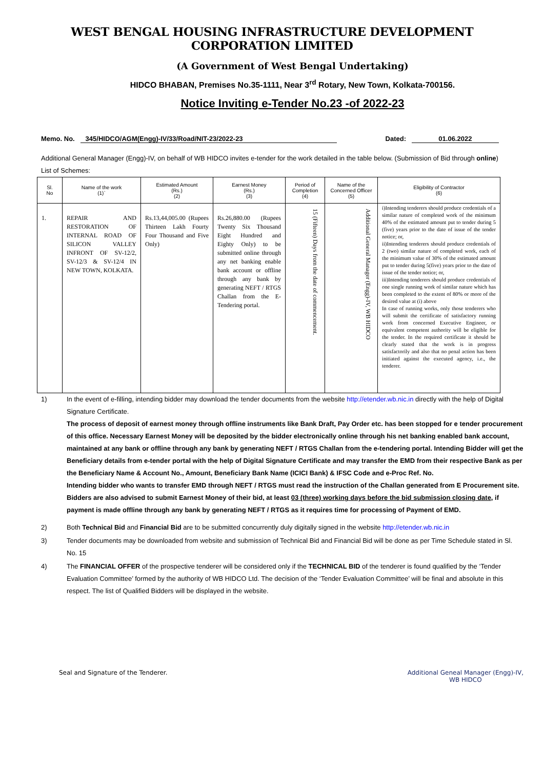WEST BENGAL HOUSING INFRASTRUCTURE DEVELOPMENT CORPORATION LIMITED
(A Government of West Bengal Undertaking)
HIDCO BHABAN, Premises No.35-1111, Near 3<sup>rd</sup> Rotary, New Town, Kolkata-700156.
Notice Inviting e-Tender No.23 -of 2022-23
Memo. No. 345/HIDCO/AGM(Engg)-IV/33/Road/NIT-23/2022-23 Dated: 01.06.2022
Additional General Manager (Engg)-IV, on behalf of WB HIDCO invites e-tender for the work detailed in the table below. (Submission of Bid through online)
List of Schemes:
| Sl. No | Name of the work (1)` | Estimated Amount (Rs.) (2) | Earnest Money (Rs.) (3) | Period of Completion (4) | Name of the Concerned Officer (5) | Eligibility of Contractor (6) |
| --- | --- | --- | --- | --- | --- | --- |
| 1. | REPAIR AND RESTORATION OF INTERNAL ROAD OF SILICON VALLEY INFRONT OF SV-12/2, SV-12/3 & SV-12/4 IN NEW TOWN, KOLKATA. | Rs.13,44,005.00 (Rupees Thirteen Lakh Fourty Four Thousand and Five Only) | Rs.26,880.00 (Rupees Twenty Six Thousand Eight Hundred and Eighty Only) to be submitted online through any net banking enable bank account or offline through any bank by generating NEFT / RTGS Challan from the E-Tendering portal. | 15 (Fifteen) Days from the date of commencement. | Additional General Manager (Engg)-IV, WB HIDCO | i)Intending tenderers should produce credentials of a similar nature of completed work of the minimum 40% of the estimated amount put to tender during 5 (five) years prior to the date of issue of the tender notice; or, ii)Intending tenderers should produce credentials of 2 (two) similar nature of completed work, each of the minimum value of 30% of the estimated amount put to tender during 5(five) years prior to the date of issue of the tender notice; or, iii)Intending tenderers should produce credentials of one single running work of similar nature which has been completed to the extent of 80% or more of the desired value at (i) above In case of running works, only those tenderers who will submit the certificate of satisfactory running work from concerned Executive Engineer, or equivalent competent authority will be eligible for the tender. In the required certificate it should be clearly stated that the work is in progress satisfactorily and also that no penal action has been initiated against the executed agency, i.e., the tenderer. |
1)
In the event of e-filling, intending bidder may download the tender documents from the website http://etender.wb.nic.in directly with the help of Digital Signature Certificate.
The process of deposit of earnest money through offline instruments like Bank Draft, Pay Order etc. has been stopped for e tender procurement of this office. Necessary Earnest Money will be deposited by the bidder electronically online through his net banking enabled bank account, maintained at any bank or offline through any bank by generating NEFT / RTGS Challan from the e-tendering portal. Intending Bidder will get the Beneficiary details from e-tender portal with the help of Digital Signature Certificate and may transfer the EMD from their respective Bank as per the Beneficiary Name & Account No., Amount, Beneficiary Bank Name (ICICI Bank) & IFSC Code and e-Proc Ref. No.
Intending bidder who wants to transfer EMD through NEFT / RTGS must read the instruction of the Challan generated from E Procurement site.
Bidders are also advised to submit Earnest Money of their bid, at least 03 (three) working days before the bid submission closing date, if payment is made offline through any bank by generating NEFT / RTGS as it requires time for processing of Payment of EMD.
2)
Both Technical Bid and Financial Bid are to be submitted concurrently duly digitally signed in the website http://etender.wb.nic.in
3)
Tender documents may be downloaded from website and submission of Technical Bid and Financial Bid will be done as per Time Schedule stated in Sl. No. 15
4)
The FINANCIAL OFFER of the prospective tenderer will be considered only if the TECHNICAL BID of the tenderer is found qualified by the ‘Tender Evaluation Committee’ formed by the authority of WB HIDCO Ltd. The decision of the ‘Tender Evaluation Committee’ will be final and absolute in this respect. The list of Qualified Bidders will be displayed in the website.
Seal and Signature of the Tenderer. Additional Geneal Manager (Engg)-IV,
WB HIDCO